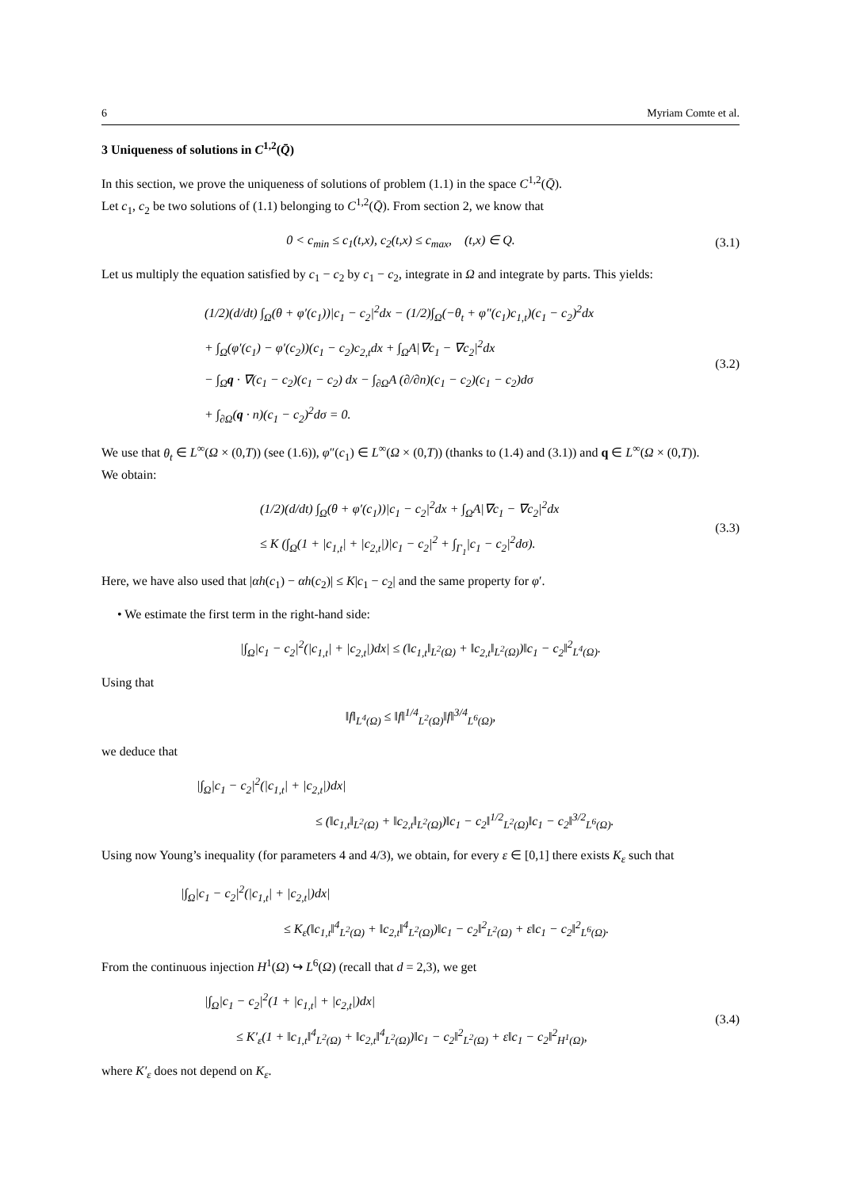6 Myriam Comte et al.
3 Uniqueness of solutions in C<sup>1,2</sup>(Q̄)
In this section, we prove the uniqueness of solutions of problem (1.1) in the space C<sup>1,2</sup>(Q̄).
Let c<sub>1</sub>, c<sub>2</sub> be two solutions of (1.1) belonging to C<sup>1,2</sup>(Q̄). From section 2, we know that
0 < c<sub>min</sub> ≤ c<sub>1</sub>(t,x), c<sub>2</sub>(t,x) ≤ c<sub>max</sub>, (t,x) ∈ Q.
(3.1)
Let us multiply the equation satisfied by c<sub>1</sub> − c<sub>2</sub> by c<sub>1</sub> − c<sub>2</sub>, integrate in Ω and integrate by parts. This yields:
(1/2)(d/dt) ∫<sub>Ω</sub>(θ + φ′(c<sub>1</sub>))|c<sub>1</sub> − c<sub>2</sub>|<sup>2</sup>dx − (1/2)∫<sub>Ω</sub>(−θ<sub>t</sub> + φ″(c<sub>1</sub>)c<sub>1,t</sub>)(c<sub>1</sub> − c<sub>2</sub>)<sup>2</sup>dx
+ ∫<sub>Ω</sub>(φ′(c<sub>1</sub>) − φ′(c<sub>2</sub>))(c<sub>1</sub> − c<sub>2</sub>)c<sub>2,t</sub>dx + ∫<sub>Ω</sub>A|∇c<sub>1</sub> − ∇c<sub>2</sub>|<sup>2</sup>dx
− ∫<sub>Ω</sub>q · ∇(c<sub>1</sub> − c<sub>2</sub>)(c<sub>1</sub> − c<sub>2</sub>) dx − ∫<sub>∂Ω</sub>A (∂/∂n)(c<sub>1</sub> − c<sub>2</sub>)(c<sub>1</sub> − c<sub>2</sub>)dσ
+ ∫<sub>∂Ω</sub>(q · n)(c<sub>1</sub> − c<sub>2</sub>)<sup>2</sup>dσ = 0.
(3.2)
We use that θ<sub>t</sub> ∈ L<sup>∞</sup>(Ω × (0,T)) (see (1.6)), φ″(c<sub>1</sub>) ∈ L<sup>∞</sup>(Ω × (0,T)) (thanks to (1.4) and (3.1)) and q ∈ L<sup>∞</sup>(Ω × (0,T)).
We obtain:
(1/2)(d/dt) ∫<sub>Ω</sub>(θ + φ′(c<sub>1</sub>))|c<sub>1</sub> − c<sub>2</sub>|<sup>2</sup>dx + ∫<sub>Ω</sub>A|∇c<sub>1</sub> − ∇c<sub>2</sub>|<sup>2</sup>dx
≤ K (∫<sub>Ω</sub>(1 + |c<sub>1,t</sub>| + |c<sub>2,t</sub>|)|c<sub>1</sub> − c<sub>2</sub>|<sup>2</sup> + ∫<sub>Γ<sub>1</sub></sub>|c<sub>1</sub> − c<sub>2</sub>|<sup>2</sup>dσ).
(3.3)
Here, we have also used that |αh(c<sub>1</sub>) − αh(c<sub>2</sub>)| ≤ K|c<sub>1</sub> − c<sub>2</sub>| and the same property for φ′.
• We estimate the first term in the right-hand side:
|∫<sub>Ω</sub>|c<sub>1</sub> − c<sub>2</sub>|<sup>2</sup>(|c<sub>1,t</sub>| + |c<sub>2,t</sub>|)dx| ≤ (‖c<sub>1,t</sub>‖<sub>L<sup>2</sup>(Ω)</sub> + ‖c<sub>2,t</sub>‖<sub>L<sup>2</sup>(Ω)</sub>)‖c<sub>1</sub> − c<sub>2</sub>‖<sup>2</sup><sub>L<sup>4</sup>(Ω)</sub>.
Using that
‖f‖<sub>L<sup>4</sup>(Ω)</sub> ≤ ‖f‖<sup>1/4</sup><sub>L<sup>2</sup>(Ω)</sub>‖f‖<sup>3/4</sup><sub>L<sup>6</sup>(Ω)</sub>,
we deduce that
|∫<sub>Ω</sub>|c<sub>1</sub> − c<sub>2</sub>|<sup>2</sup>(|c<sub>1,t</sub>| + |c<sub>2,t</sub>|)dx|
≤ (‖c<sub>1,t</sub>‖<sub>L<sup>2</sup>(Ω)</sub> + ‖c<sub>2,t</sub>‖<sub>L<sup>2</sup>(Ω)</sub>)‖c<sub>1</sub> − c<sub>2</sub>‖<sup>1/2</sup><sub>L<sup>2</sup>(Ω)</sub>‖c<sub>1</sub> − c<sub>2</sub>‖<sup>3/2</sup><sub>L<sup>6</sup>(Ω)</sub>.
Using now Young’s inequality (for parameters 4 and 4/3), we obtain, for every ε ∈ [0,1] there exists K<sub>ε</sub> such that
|∫<sub>Ω</sub>|c<sub>1</sub> − c<sub>2</sub>|<sup>2</sup>(|c<sub>1,t</sub>| + |c<sub>2,t</sub>|)dx|
≤ K<sub>ε</sub>(‖c<sub>1,t</sub>‖<sup>4</sup><sub>L<sup>2</sup>(Ω)</sub> + ‖c<sub>2,t</sub>‖<sup>4</sup><sub>L<sup>2</sup>(Ω)</sub>)‖c<sub>1</sub> − c<sub>2</sub>‖<sup>2</sup><sub>L<sup>2</sup>(Ω)</sub> + ε‖c<sub>1</sub> − c<sub>2</sub>‖<sup>2</sup><sub>L<sup>6</sup>(Ω)</sub>.
From the continuous injection H<sup>1</sup>(Ω) ↪ L<sup>6</sup>(Ω) (recall that d = 2,3), we get
|∫<sub>Ω</sub>|c<sub>1</sub> − c<sub>2</sub>|<sup>2</sup>(1 + |c<sub>1,t</sub>| + |c<sub>2,t</sub>|)dx|
≤ K′<sub>ε</sub>(1 + ‖c<sub>1,t</sub>‖<sup>4</sup><sub>L<sup>2</sup>(Ω)</sub> + ‖c<sub>2,t</sub>‖<sup>4</sup><sub>L<sup>2</sup>(Ω)</sub>)‖c<sub>1</sub> − c<sub>2</sub>‖<sup>2</sup><sub>L<sup>2</sup>(Ω)</sub> + ε‖c<sub>1</sub> − c<sub>2</sub>‖<sup>2</sup><sub>H<sup>1</sup>(Ω)</sub>,
(3.4)
where K′<sub>ε</sub> does not depend on K<sub>ε</sub>.